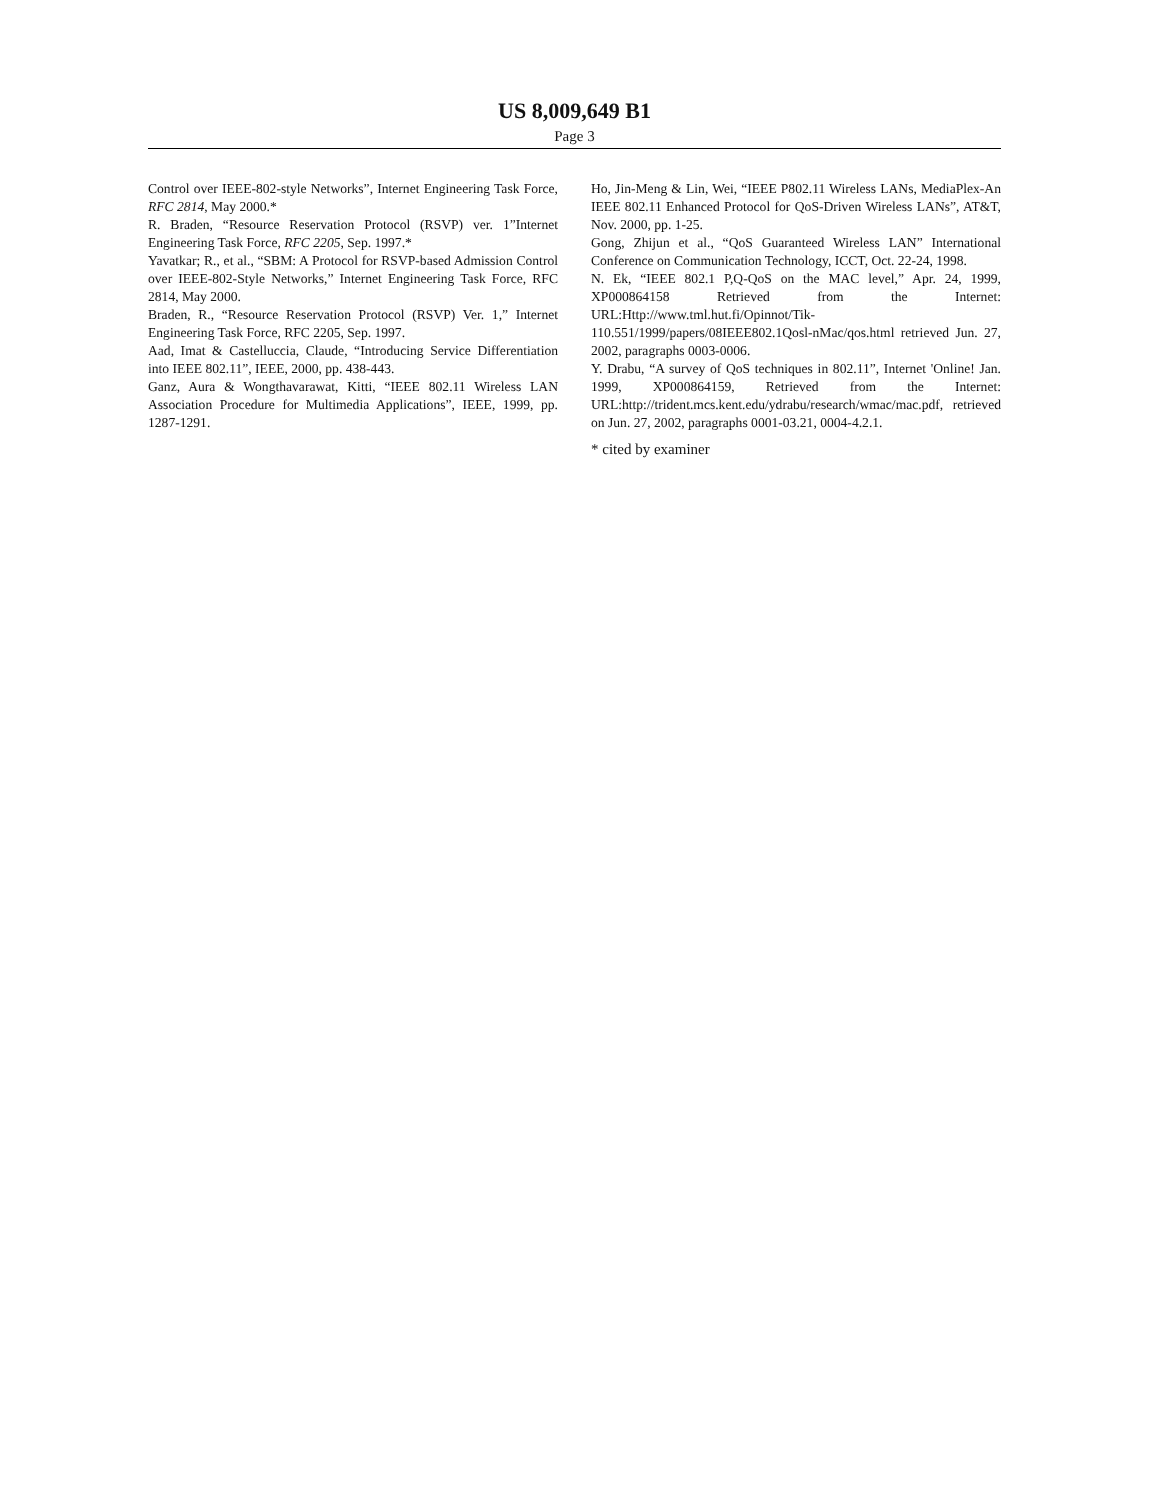US 8,009,649 B1
Page 3
Control over IEEE-802-style Networks”, Internet Engineering Task Force, RFC 2814, May 2000.*
R. Braden, “Resource Reservation Protocol (RSVP) ver. 1”Internet Engineering Task Force, RFC 2205, Sep. 1997.*
Yavatkar; R., et al., “SBM: A Protocol for RSVP-based Admission Control over IEEE-802-Style Networks,” Internet Engineering Task Force, RFC 2814, May 2000.
Braden, R., “Resource Reservation Protocol (RSVP) Ver. 1,” Internet Engineering Task Force, RFC 2205, Sep. 1997.
Aad, Imat & Castelluccia, Claude, “Introducing Service Differentiation into IEEE 802.11”, IEEE, 2000, pp. 438-443.
Ganz, Aura & Wongthavarawat, Kitti, “IEEE 802.11 Wireless LAN Association Procedure for Multimedia Applications”, IEEE, 1999, pp. 1287-1291.
Ho, Jin-Meng & Lin, Wei, “IEEE P802.11 Wireless LANs, MediaPlex-An IEEE 802.11 Enhanced Protocol for QoS-Driven Wireless LANs”, AT&T, Nov. 2000, pp. 1-25.
Gong, Zhijun et al., “QoS Guaranteed Wireless LAN” International Conference on Communication Technology, ICCT, Oct. 22-24, 1998.
N. Ek, “IEEE 802.1 P,Q-QoS on the MAC level,” Apr. 24, 1999, XP000864158 Retrieved from the Internet: URL:Http://www.tml.hut.fi/Opinnot/Tik-110.551/1999/papers/08IEEE802.1Qosl-nMac/qos.html retrieved Jun. 27, 2002, paragraphs 0003-0006.
Y. Drabu, “A survey of QoS techniques in 802.11”, Internet 'Online! Jan. 1999, XP000864159, Retrieved from the Internet: URL:http://trident.mcs.kent.edu/ydrabu/research/wmac/mac.pdf, retrieved on Jun. 27, 2002, paragraphs 0001-03.21, 0004-4.2.1.
* cited by examiner